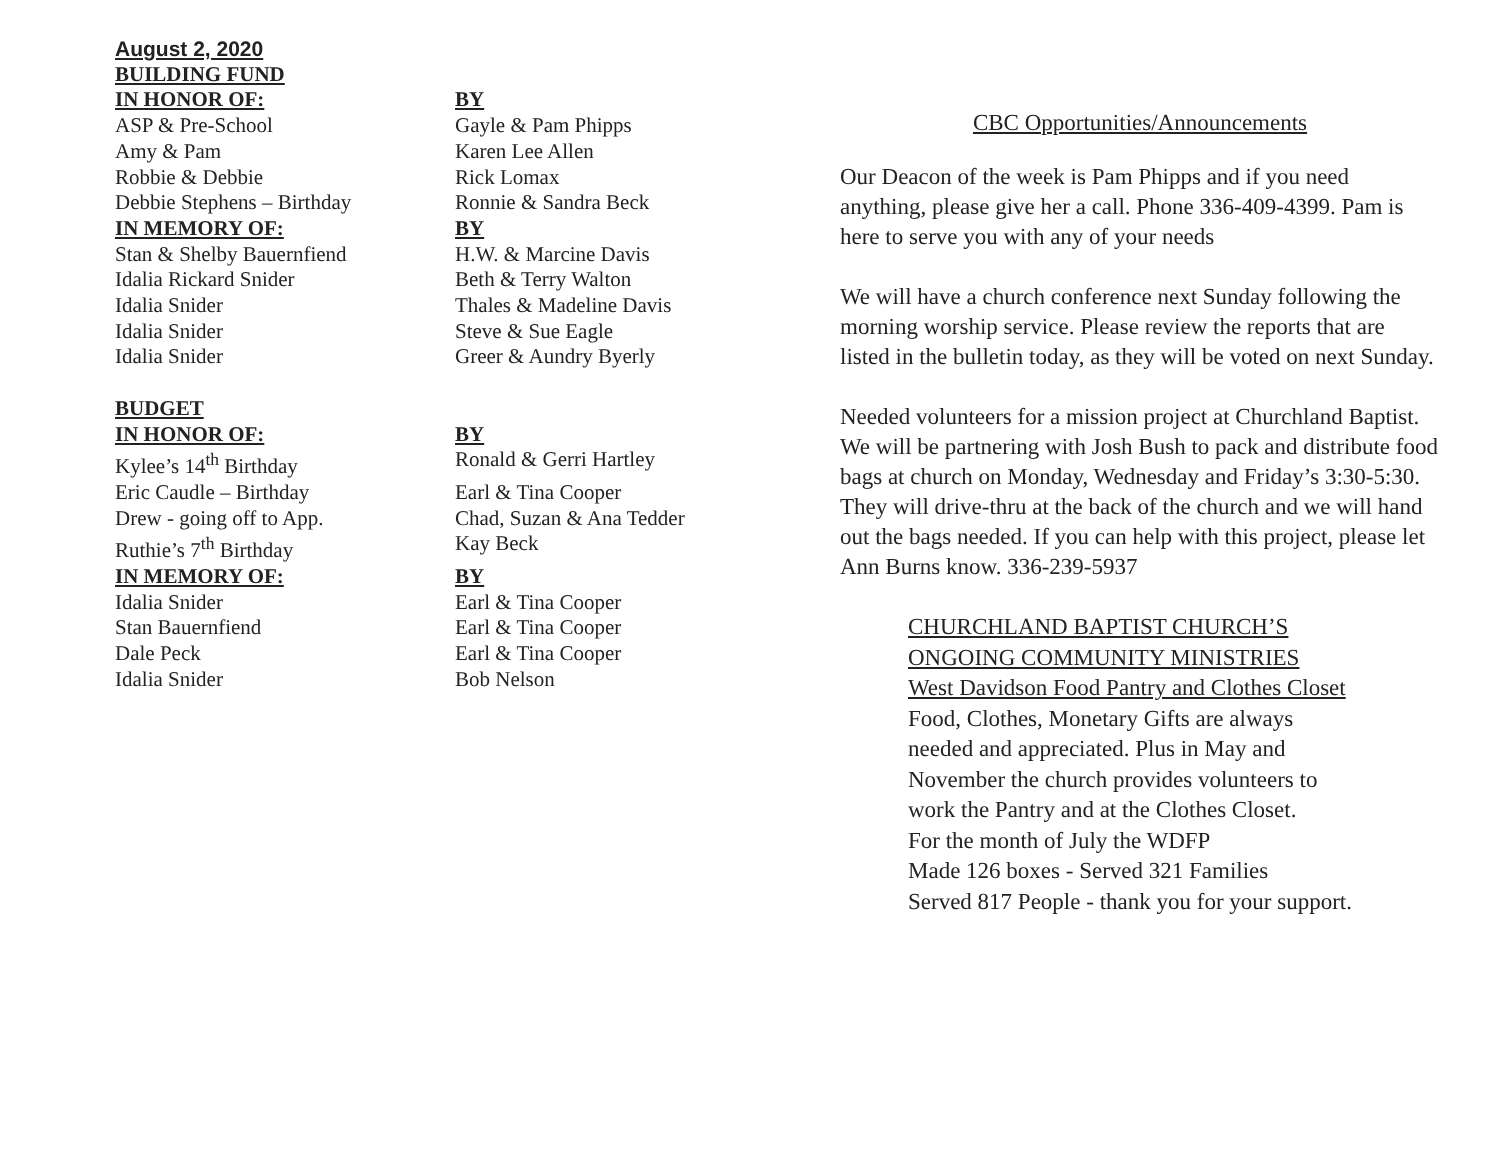| August 2, 2020 | |
| BUILDING FUND | |
| IN HONOR OF: | BY |
| ASP & Pre-School | Gayle & Pam Phipps |
| Amy & Pam | Karen Lee Allen |
| Robbie & Debbie | Rick Lomax |
| Debbie Stephens – Birthday | Ronnie & Sandra Beck |
| IN MEMORY OF: | BY |
| Stan & Shelby Bauernfiend | H.W. & Marcine Davis |
| Idalia Rickard Snider | Beth & Terry Walton |
| Idalia Snider | Thales & Madeline Davis |
| Idalia Snider | Steve & Sue Eagle |
| Idalia Snider | Greer & Aundry Byerly |
| BUDGET | |
| IN HONOR OF: | BY |
| Kylee’s 14<sup>th</sup> Birthday | Ronald & Gerri Hartley |
| Eric Caudle – Birthday | Earl & Tina Cooper |
| Drew - going off to App. | Chad, Suzan & Ana Tedder |
| Ruthie’s 7<sup>th</sup> Birthday | Kay Beck |
| IN MEMORY OF: | BY |
| Idalia Snider | Earl & Tina Cooper |
| Stan Bauernfiend | Earl & Tina Cooper |
| Dale Peck | Earl & Tina Cooper |
| Idalia Snider | Bob Nelson |
CBC Opportunities/Announcements
Our Deacon of the week is Pam Phipps and if you need anything, please give her a call. Phone 336-409-4399. Pam is here to serve you with any of your needs
We will have a church conference next Sunday following the morning worship service. Please review the reports that are listed in the bulletin today, as they will be voted on next Sunday.
Needed volunteers for a mission project at Churchland Baptist. We will be partnering with Josh Bush to pack and distribute food bags at church on Monday, Wednesday and Friday’s 3:30-5:30. They will drive-thru at the back of the church and we will hand out the bags needed. If you can help with this project, please let Ann Burns know. 336-239-5937
CHURCHLAND BAPTIST CHURCH’S
ONGOING COMMUNITY MINISTRIES
West Davidson Food Pantry and Clothes Closet
Food, Clothes, Monetary Gifts are always
needed and appreciated. Plus in May and
November the church provides volunteers to
work the Pantry and at the Clothes Closet.
For the month of July the WDFP
Made 126 boxes - Served 321 Families
Served 817 People - thank you for your support.